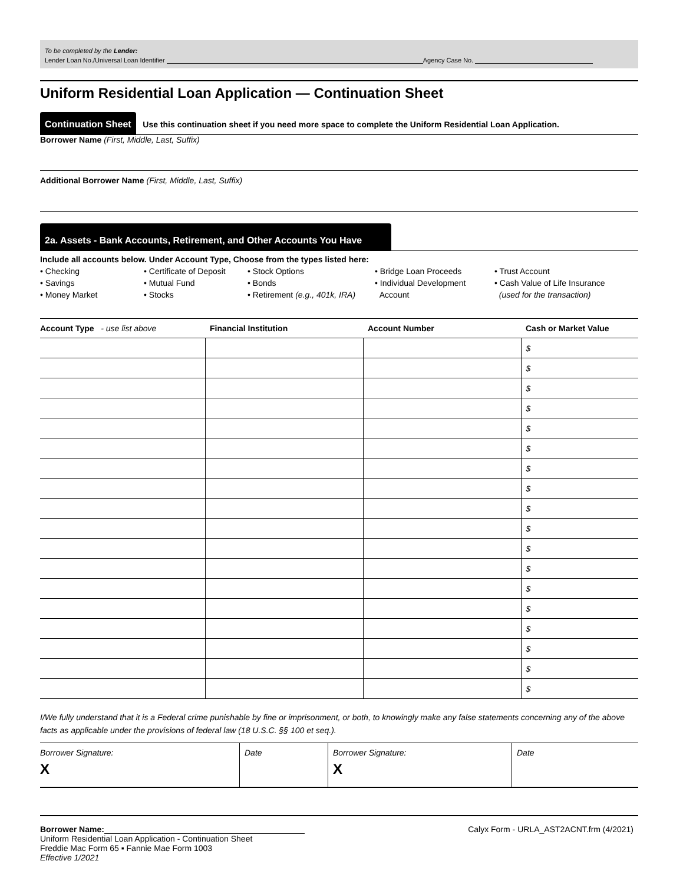To be completed by the Lender:
Lender Loan No./Universal Loan Identifier Agency Case No.
Uniform Residential Loan Application — Continuation Sheet
Continuation Sheet Use this continuation sheet if you need more space to complete the Uniform Residential Loan Application.
Borrower Name (First, Middle, Last, Suffix)
Additional Borrower Name (First, Middle, Last, Suffix)
2a. Assets - Bank Accounts, Retirement, and Other Accounts You Have
Include all accounts below. Under Account Type, Choose from the types listed here:
• Checking
• Savings
• Money Market
• Certificate of Deposit
• Mutual Fund
• Stocks
• Stock Options
• Bonds
• Retirement (e.g., 401k, IRA)
• Bridge Loan Proceeds
• Individual Development
Account
• Trust Account
• Cash Value of Life Insurance
(used for the transaction)
| Account Type - use list above | Financial Institution | Account Number | Cash or Market Value |
| --- | --- | --- | --- |
| | | | $ |
| | | | $ |
| | | | $ |
| | | | $ |
| | | | $ |
| | | | $ |
| | | | $ |
| | | | $ |
| | | | $ |
| | | | $ |
| | | | $ |
| | | | $ |
| | | | $ |
| | | | $ |
| | | | $ |
| | | | $ |
| | | | $ |
| | | | $ |
I/We fully understand that it is a Federal crime punishable by fine or imprisonment, or both, to knowingly make any false statements concerning any of the above facts as applicable under the provisions of federal law (18 U.S.C. §§ 100 et seq.).
Borrower Signature:
X
Date Borrower Signature:
X
Date
Borrower Name:
Uniform Residential Loan Application - Continuation Sheet
Freddie Mac Form 65 ▪ Fannie Mae Form 1003
Effective 1/2021
Calyx Form - URLA_AST2ACNT.frm (4/2021)